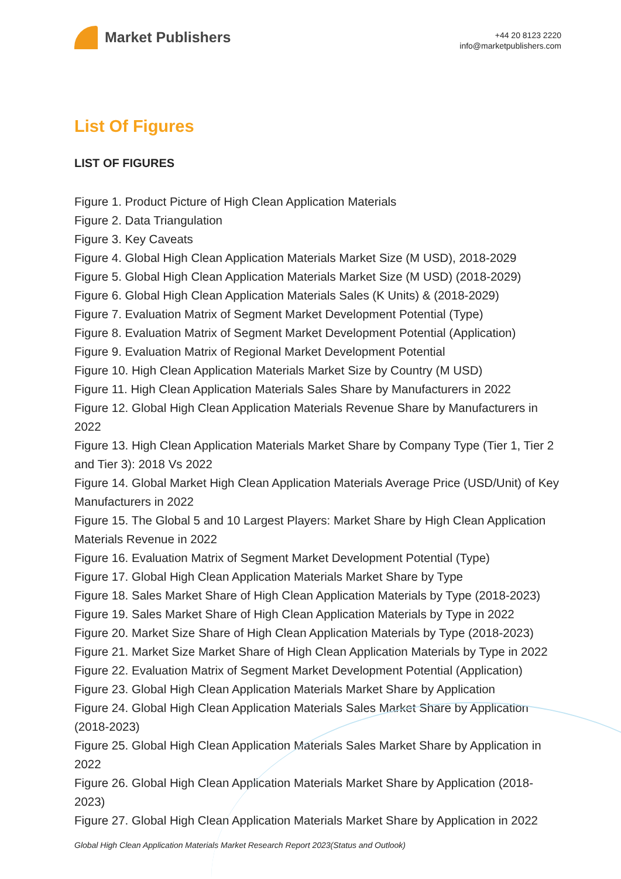Market Publishers
+44 20 8123 2220
info@marketpublishers.com
List Of Figures
LIST OF FIGURES
Figure 1. Product Picture of High Clean Application Materials
Figure 2. Data Triangulation
Figure 3. Key Caveats
Figure 4. Global High Clean Application Materials Market Size (M USD), 2018-2029
Figure 5. Global High Clean Application Materials Market Size (M USD) (2018-2029)
Figure 6. Global High Clean Application Materials Sales (K Units) & (2018-2029)
Figure 7. Evaluation Matrix of Segment Market Development Potential (Type)
Figure 8. Evaluation Matrix of Segment Market Development Potential (Application)
Figure 9. Evaluation Matrix of Regional Market Development Potential
Figure 10. High Clean Application Materials Market Size by Country (M USD)
Figure 11. High Clean Application Materials Sales Share by Manufacturers in 2022
Figure 12. Global High Clean Application Materials Revenue Share by Manufacturers in 2022
Figure 13. High Clean Application Materials Market Share by Company Type (Tier 1, Tier 2 and Tier 3): 2018 Vs 2022
Figure 14. Global Market High Clean Application Materials Average Price (USD/Unit) of Key Manufacturers in 2022
Figure 15. The Global 5 and 10 Largest Players: Market Share by High Clean Application Materials Revenue in 2022
Figure 16. Evaluation Matrix of Segment Market Development Potential (Type)
Figure 17. Global High Clean Application Materials Market Share by Type
Figure 18. Sales Market Share of High Clean Application Materials by Type (2018-2023)
Figure 19. Sales Market Share of High Clean Application Materials by Type in 2022
Figure 20. Market Size Share of High Clean Application Materials by Type (2018-2023)
Figure 21. Market Size Market Share of High Clean Application Materials by Type in 2022
Figure 22. Evaluation Matrix of Segment Market Development Potential (Application)
Figure 23. Global High Clean Application Materials Market Share by Application
Figure 24. Global High Clean Application Materials Sales Market Share by Application (2018-2023)
Figure 25. Global High Clean Application Materials Sales Market Share by Application in 2022
Figure 26. Global High Clean Application Materials Market Share by Application (2018-2023)
Figure 27. Global High Clean Application Materials Market Share by Application in 2022
Global High Clean Application Materials Market Research Report 2023(Status and Outlook)